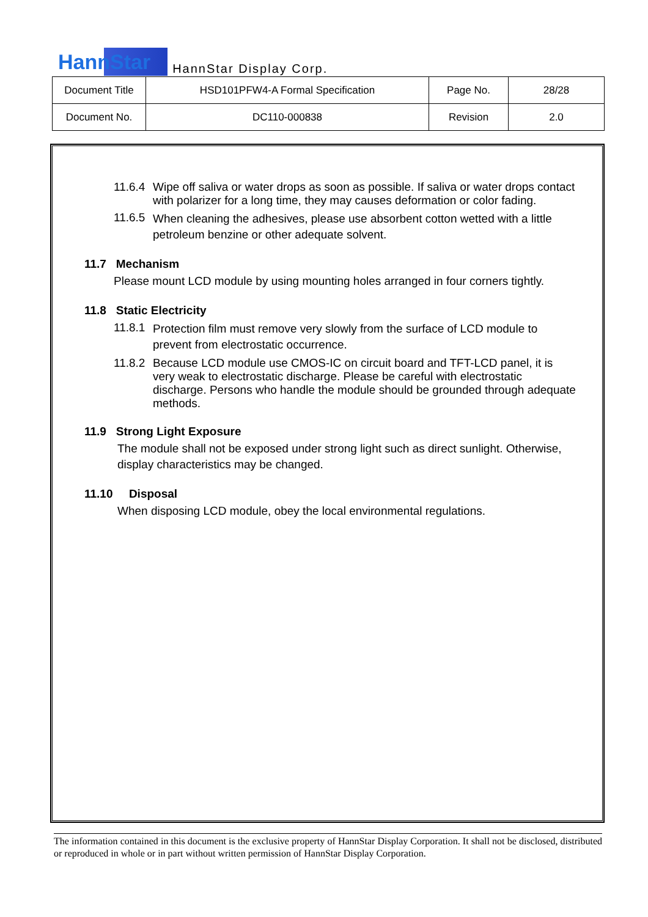HannStar HannStar Display Corp.
| Document Title | HSD101PFW4-A Formal Specification | Page No. | 28/28 |
| Document No. | DC110-000838 | Revision | 2.0 |
11.6.4
Wipe off saliva or water drops as soon as possible. If saliva or water drops contact with polarizer for a long time, they may causes deformation or color fading.
11.6.5
When cleaning the adhesives, please use absorbent cotton wetted with a little petroleum benzine or other adequate solvent.
11.7 Mechanism
Please mount LCD module by using mounting holes arranged in four corners tightly.
11.8 Static Electricity
11.8.1
Protection film must remove very slowly from the surface of LCD module to prevent from electrostatic occurrence.
11.8.2
Because LCD module use CMOS-IC on circuit board and TFT-LCD panel, it is very weak to electrostatic discharge. Please be careful with electrostatic discharge. Persons who handle the module should be grounded through adequate methods.
11.9 Strong Light Exposure
The module shall not be exposed under strong light such as direct sunlight. Otherwise, display characteristics may be changed.
11.10 Disposal
When disposing LCD module, obey the local environmental regulations.
The information contained in this document is the exclusive property of HannStar Display Corporation. It shall not be disclosed, distributed or reproduced in whole or in part without written permission of HannStar Display Corporation.